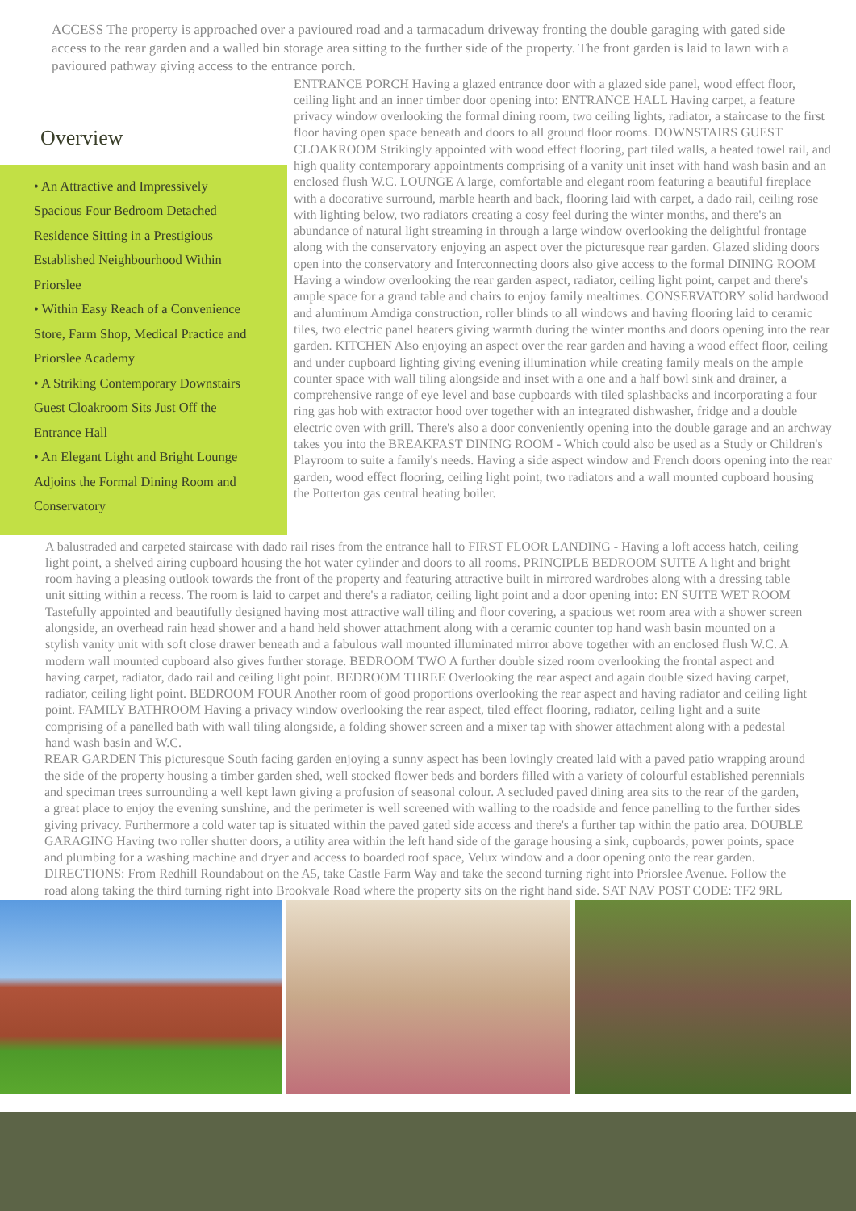ACCESS The property is approached over a pavioured road and a tarmacadum driveway fronting the double garaging with gated side access to the rear garden and a walled bin storage area sitting to the further side of the property. The front garden is laid to lawn with a pavioured pathway giving access to the entrance porch.
Overview
• An Attractive and Impressively Spacious Four Bedroom Detached Residence Sitting in a Prestigious Established Neighbourhood Within Priorslee
• Within Easy Reach of a Convenience Store, Farm Shop, Medical Practice and Priorslee Academy
• A Striking Contemporary Downstairs Guest Cloakroom Sits Just Off the Entrance Hall
• An Elegant Light and Bright Lounge Adjoins the Formal Dining Room and Conservatory
ENTRANCE PORCH Having a glazed entrance door with a glazed side panel, wood effect floor, ceiling light and an inner timber door opening into: ENTRANCE HALL Having carpet, a feature privacy window overlooking the formal dining room, two ceiling lights, radiator, a staircase to the first floor having open space beneath and doors to all ground floor rooms. DOWNSTAIRS GUEST CLOAKROOM Strikingly appointed with wood effect flooring, part tiled walls, a heated towel rail, and high quality contemporary appointments comprising of a vanity unit inset with hand wash basin and an enclosed flush W.C. LOUNGE A large, comfortable and elegant room featuring a beautiful fireplace with a docorative surround, marble hearth and back, flooring laid with carpet, a dado rail, ceiling rose with lighting below, two radiators creating a cosy feel during the winter months, and there's an abundance of natural light streaming in through a large window overlooking the delightful frontage along with the conservatory enjoying an aspect over the picturesque rear garden. Glazed sliding doors open into the conservatory and Interconnecting doors also give access to the formal DINING ROOM Having a window overlooking the rear garden aspect, radiator, ceiling light point, carpet and there's ample space for a grand table and chairs to enjoy family mealtimes. CONSERVATORY solid hardwood and aluminum Amdiga construction, roller blinds to all windows and having flooring laid to ceramic tiles, two electric panel heaters giving warmth during the winter months and doors opening into the rear garden. KITCHEN Also enjoying an aspect over the rear garden and having a wood effect floor, ceiling and under cupboard lighting giving evening illumination while creating family meals on the ample counter space with wall tiling alongside and inset with a one and a half bowl sink and drainer, a comprehensive range of eye level and base cupboards with tiled splashbacks and incorporating a four ring gas hob with extractor hood over together with an integrated dishwasher, fridge and a double electric oven with grill. There's also a door conveniently opening into the double garage and an archway takes you into the BREAKFAST DINING ROOM - Which could also be used as a Study or Children's Playroom to suite a family's needs. Having a side aspect window and French doors opening into the rear garden, wood effect flooring, ceiling light point, two radiators and a wall mounted cupboard housing the Potterton gas central heating boiler.
A balustraded and carpeted staircase with dado rail rises from the entrance hall to FIRST FLOOR LANDING - Having a loft access hatch, ceiling light point, a shelved airing cupboard housing the hot water cylinder and doors to all rooms. PRINCIPLE BEDROOM SUITE A light and bright room having a pleasing outlook towards the front of the property and featuring attractive built in mirrored wardrobes along with a dressing table unit sitting within a recess. The room is laid to carpet and there's a radiator, ceiling light point and a door opening into: EN SUITE WET ROOM Tastefully appointed and beautifully designed having most attractive wall tiling and floor covering, a spacious wet room area with a shower screen alongside, an overhead rain head shower and a hand held shower attachment along with a ceramic counter top hand wash basin mounted on a stylish vanity unit with soft close drawer beneath and a fabulous wall mounted illuminated mirror above together with an enclosed flush W.C. A modern wall mounted cupboard also gives further storage. BEDROOM TWO A further double sized room overlooking the frontal aspect and having carpet, radiator, dado rail and ceiling light point. BEDROOM THREE Overlooking the rear aspect and again double sized having carpet, radiator, ceiling light point. BEDROOM FOUR Another room of good proportions overlooking the rear aspect and having radiator and ceiling light point. FAMILY BATHROOM Having a privacy window overlooking the rear aspect, tiled effect flooring, radiator, ceiling light and a suite comprising of a panelled bath with wall tiling alongside, a folding shower screen and a mixer tap with shower attachment along with a pedestal hand wash basin and W.C.
REAR GARDEN This picturesque South facing garden enjoying a sunny aspect has been lovingly created laid with a paved patio wrapping around the side of the property housing a timber garden shed, well stocked flower beds and borders filled with a variety of colourful established perennials and speciman trees surrounding a well kept lawn giving a profusion of seasonal colour. A secluded paved dining area sits to the rear of the garden, a great place to enjoy the evening sunshine, and the perimeter is well screened with walling to the roadside and fence panelling to the further sides giving privacy. Furthermore a cold water tap is situated within the paved gated side access and there's a further tap within the patio area. DOUBLE GARAGING Having two roller shutter doors, a utility area within the left hand side of the garage housing a sink, cupboards, power points, space and plumbing for a washing machine and dryer and access to boarded roof space, Velux window and a door opening onto the rear garden. DIRECTIONS: From Redhill Roundabout on the A5, take Castle Farm Way and take the second turning right into Priorslee Avenue. Follow the road along taking the third turning right into Brookvale Road where the property sits on the right hand side. SAT NAV POST CODE: TF2 9RL